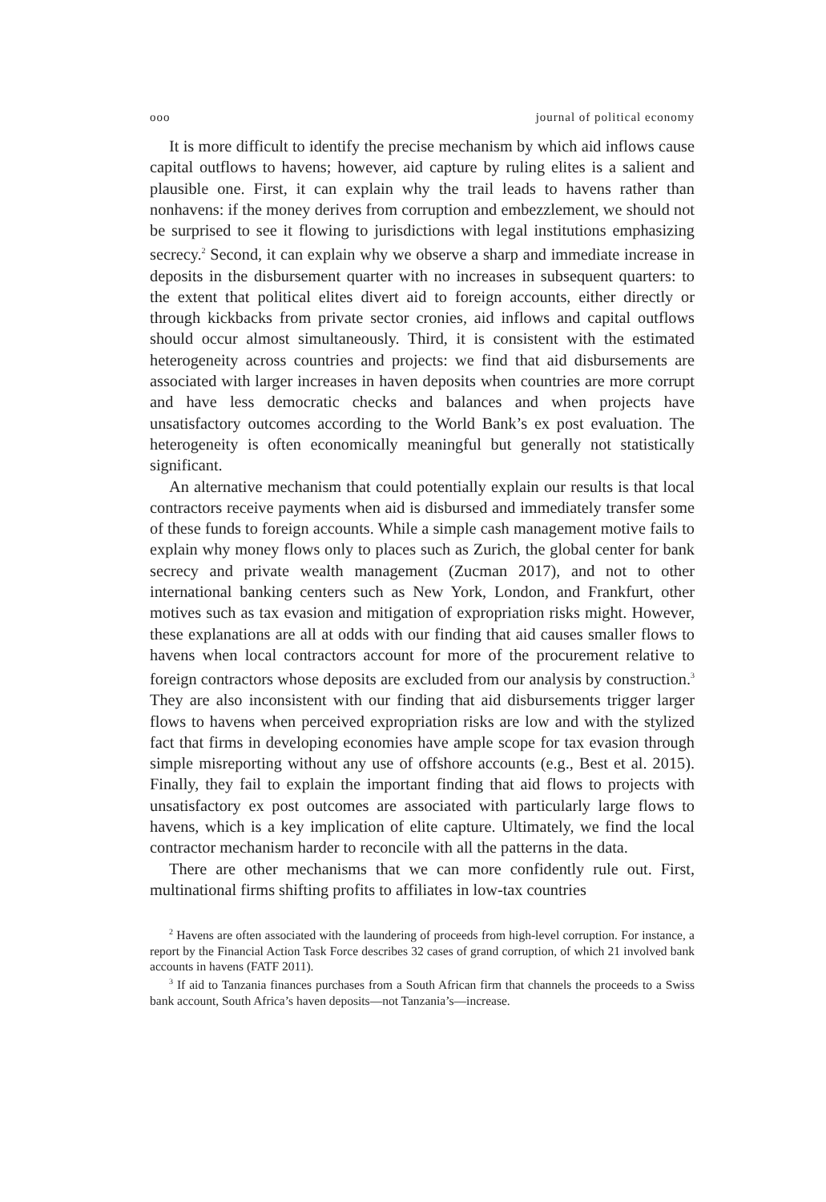ooo journal of political economy
It is more difficult to identify the precise mechanism by which aid inflows cause capital outflows to havens; however, aid capture by ruling elites is a salient and plausible one. First, it can explain why the trail leads to havens rather than nonhavens: if the money derives from corruption and embezzlement, we should not be surprised to see it flowing to jurisdictions with legal institutions emphasizing secrecy.<sup>2</sup> Second, it can explain why we observe a sharp and immediate increase in deposits in the disbursement quarter with no increases in subsequent quarters: to the extent that political elites divert aid to foreign accounts, either directly or through kickbacks from private sector cronies, aid inflows and capital outflows should occur almost simultaneously. Third, it is consistent with the estimated heterogeneity across countries and projects: we find that aid disbursements are associated with larger increases in haven deposits when countries are more corrupt and have less democratic checks and balances and when projects have unsatisfactory outcomes according to the World Bank’s ex post evaluation. The heterogeneity is often economically meaningful but generally not statistically significant.
An alternative mechanism that could potentially explain our results is that local contractors receive payments when aid is disbursed and immediately transfer some of these funds to foreign accounts. While a simple cash management motive fails to explain why money flows only to places such as Zurich, the global center for bank secrecy and private wealth management (Zucman 2017), and not to other international banking centers such as New York, London, and Frankfurt, other motives such as tax evasion and mitigation of expropriation risks might. However, these explanations are all at odds with our finding that aid causes smaller flows to havens when local contractors account for more of the procurement relative to foreign contractors whose deposits are excluded from our analysis by construction.<sup>3</sup> They are also inconsistent with our finding that aid disbursements trigger larger flows to havens when perceived expropriation risks are low and with the stylized fact that firms in developing economies have ample scope for tax evasion through simple misreporting without any use of offshore accounts (e.g., Best et al. 2015). Finally, they fail to explain the important finding that aid flows to projects with unsatisfactory ex post outcomes are associated with particularly large flows to havens, which is a key implication of elite capture. Ultimately, we find the local contractor mechanism harder to reconcile with all the patterns in the data.
There are other mechanisms that we can more confidently rule out. First, multinational firms shifting profits to affiliates in low-tax countries
<sup>2</sup> Havens are often associated with the laundering of proceeds from high-level corruption. For instance, a report by the Financial Action Task Force describes 32 cases of grand corruption, of which 21 involved bank accounts in havens (FATF 2011).
<sup>3</sup> If aid to Tanzania finances purchases from a South African firm that channels the proceeds to a Swiss bank account, South Africa’s haven deposits—not Tanzania’s—increase.